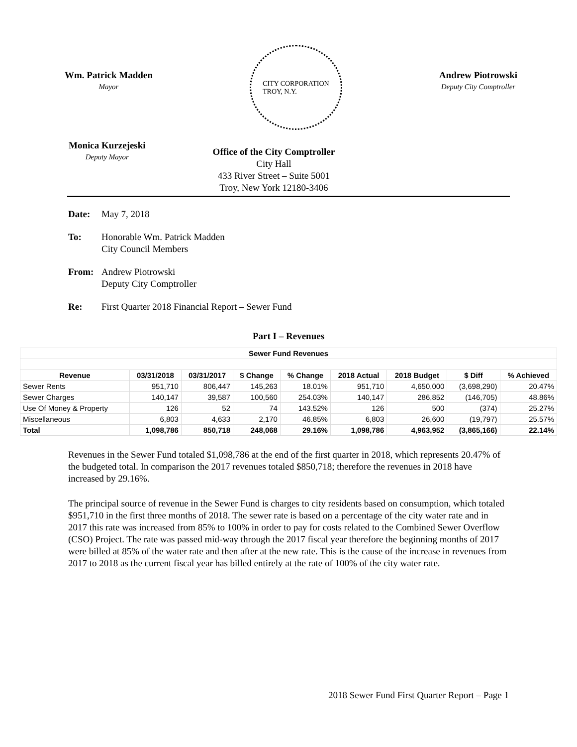Wm. Patrick Madden
Mayor
CITY CORPORATION
TROY, N.Y.
Andrew Piotrowski
Deputy City Comptroller
Monica Kurzejeski
Deputy Mayor
Office of the City Comptroller
City Hall
433 River Street – Suite 5001
Troy, New York 12180-3406
Date: May 7, 2018
To: Honorable Wm. Patrick Madden
City Council Members
From: Andrew Piotrowski
Deputy City Comptroller
Re: First Quarter 2018 Financial Report – Sewer Fund
Part I – Revenues
| Sewer Fund Revenues | | | | | | | | |
| --- | --- | --- | --- | --- | --- | --- | --- | --- |
| Revenue | 03/31/2018 | 03/31/2017 | $ Change | % Change | 2018 Actual | 2018 Budget | $ Diff | % Achieved |
| Sewer Rents | 951,710 | 806,447 | 145,263 | 18.01% | 951,710 | 4,650,000 | (3,698,290) | 20.47% |
| Sewer Charges | 140,147 | 39,587 | 100,560 | 254.03% | 140,147 | 286,852 | (146,705) | 48.86% |
| Use Of Money & Property | 126 | 52 | 74 | 143.52% | 126 | 500 | (374) | 25.27% |
| Miscellaneous | 6,803 | 4,633 | 2,170 | 46.85% | 6,803 | 26,600 | (19,797) | 25.57% |
| Total | 1,098,786 | 850,718 | 248,068 | 29.16% | 1,098,786 | 4,963,952 | (3,865,166) | 22.14% |
Revenues in the Sewer Fund totaled $1,098,786 at the end of the first quarter in 2018, which represents 20.47% of the budgeted total. In comparison the 2017 revenues totaled $850,718; therefore the revenues in 2018 have increased by 29.16%.
The principal source of revenue in the Sewer Fund is charges to city residents based on consumption, which totaled $951,710 in the first three months of 2018. The sewer rate is based on a percentage of the city water rate and in 2017 this rate was increased from 85% to 100% in order to pay for costs related to the Combined Sewer Overflow (CSO) Project. The rate was passed mid-way through the 2017 fiscal year therefore the beginning months of 2017 were billed at 85% of the water rate and then after at the new rate. This is the cause of the increase in revenues from 2017 to 2018 as the current fiscal year has billed entirely at the rate of 100% of the city water rate.
2018 Sewer Fund First Quarter Report – Page 1